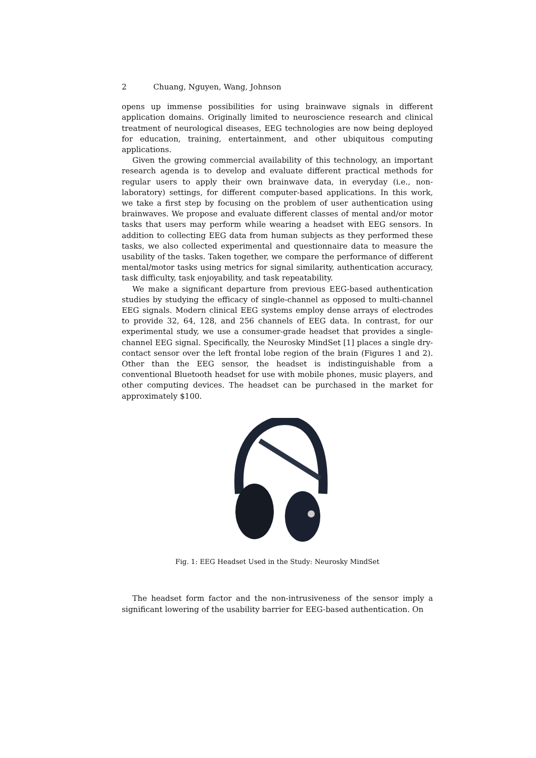2 Chuang, Nguyen, Wang, Johnson
opens up immense possibilities for using brainwave signals in different application domains. Originally limited to neuroscience research and clinical treatment of neurological diseases, EEG technologies are now being deployed for education, training, entertainment, and other ubiquitous computing applications.
Given the growing commercial availability of this technology, an important research agenda is to develop and evaluate different practical methods for regular users to apply their own brainwave data, in everyday (i.e., non-laboratory) settings, for different computer-based applications. In this work, we take a first step by focusing on the problem of user authentication using brainwaves. We propose and evaluate different classes of mental and/or motor tasks that users may perform while wearing a headset with EEG sensors. In addition to collecting EEG data from human subjects as they performed these tasks, we also collected experimental and questionnaire data to measure the usability of the tasks. Taken together, we compare the performance of different mental/motor tasks using metrics for signal similarity, authentication accuracy, task difficulty, task enjoyability, and task repeatability.
We make a significant departure from previous EEG-based authentication studies by studying the efficacy of single-channel as opposed to multi-channel EEG signals. Modern clinical EEG systems employ dense arrays of electrodes to provide 32, 64, 128, and 256 channels of EEG data. In contrast, for our experimental study, we use a consumer-grade headset that provides a single-channel EEG signal. Specifically, the Neurosky MindSet [1] places a single dry-contact sensor over the left frontal lobe region of the brain (Figures 1 and 2). Other than the EEG sensor, the headset is indistinguishable from a conventional Bluetooth headset for use with mobile phones, music players, and other computing devices. The headset can be purchased in the market for approximately $100.
Fig. 1: EEG Headset Used in the Study: Neurosky MindSet
The headset form factor and the non-intrusiveness of the sensor imply a significant lowering of the usability barrier for EEG-based authentication. On